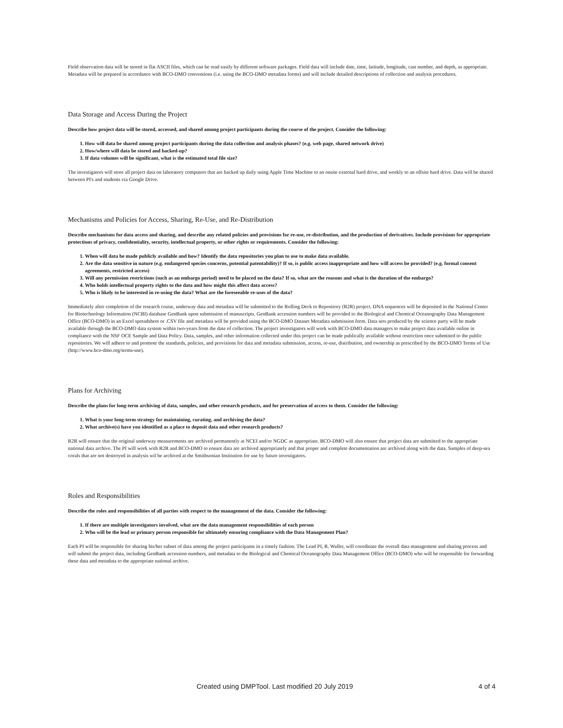Field observation data will be stored in flat ASCII files, which can be read easily by different software packages. Field data will include date, time, latitude, longitude, cast number, and depth, as appropriate. Metadata will be prepared in accordance with BCO-DMO conventions (i.e. using the BCO-DMO metadata forms) and will include detailed descriptions of collection and analysis procedures.
Data Storage and Access During the Project
Describe how project data will be stored, accessed, and shared among project participants during the course of the project. Consider the following:
1. How will data be shared among project participants during the data collection and analysis phases? (e.g. web page, shared network drive)
2. How/where will data be stored and backed-up?
3. If data volumes will be significant, what is the estimated total file size?
The investigators will store all project data on laboratory computers that are backed up daily using Apple Time Machine to an onsite external hard drive, and weekly to an offsite hard drive. Data will be shared between PI's and students via Google Drive.
Mechanisms and Policies for Access, Sharing, Re-Use, and Re-Distribution
Describe mechanisms for data access and sharing, and describe any related policies and provisions for re-use, re-distribution, and the production of derivatives. Include provisions for appropriate protections of privacy, confidentiality, security, intellectual property, or other rights or requirements. Consider the following:
1. When will data be made publicly available and how? Identify the data repositories you plan to use to make data available.
2. Are the data sensitive in nature (e.g. endangered species concerns, potential patentability)? If so, is public access inappropriate and how will access be provided? (e.g. formal consent agreements, restricted access)
3. Will any permission restrictions (such as an embargo period) need to be placed on the data? If so, what are the reasons and what is the duration of the embargo?
4. Who holds intellectual property rights to the data and how might this affect data access?
5. Who is likely to be interested in re-using the data? What are the foreseeable re-uses of the data?
Immediately after completion of the research cruise, underway data and metadata will be submitted to the Rolling Deck to Repository (R2R) project. DNA sequences will be deposited in the National Center for Biotechnology Information (NCBI) database GenBank upon submission of manuscripts. GenBank accession numbers will be provided to the Biological and Chemical Oceanography Data Management Office (BCO-DMO) in an Excel spreadsheet or .CSV file and metadata will be provided using the BCO-DMO Dataset Metadata submission form. Data sets produced by the science party will be made available through the BCO-DMO data system within two-years from the date of collection. The project investigators will work with BCO-DMO data managers to make project data available online in compliance with the NSF OCE Sample and Data Policy. Data, samples, and other information collected under this project can be made publically available without restriction once submitted to the public repositories. We will adhere to and promote the standards, policies, and provisions for data and metadata submission, access, re-use, distribution, and ownership as prescribed by the BCO-DMO Terms of Use (http://www.bco-dmo.org/terms-use).
Plans for Archiving
Describe the plans for long-term archiving of data, samples, and other research products, and for preservation of access to them. Consider the following:
1. What is your long-term strategy for maintaining, curating, and archiving the data?
2. What archive(s) have you identified as a place to deposit data and other research products?
R2R will ensure that the original underway measurements are archived permanently at NCEI and/or NGDC as appropriate. BCO-DMO will also ensure that project data are submitted to the appropriate national data archive. The PI will work with R2R and BCO-DMO to ensure data are archived appropriately and that proper and complete documentation are archived along with the data. Samples of deep-sea corals that are not destroyed in analysis wil be archived at the Smithsonian Institution for use by future investigators.
Roles and Responsibilities
Describe the roles and responsibilities of all parties with respect to the management of the data. Consider the following:
1. If there are multiple investigators involved, what are the data management responsibilities of each person
2. Who will be the lead or primary person responsible for ultimately ensuring compliance with the Data Management Plan?
Each PI will be responsible for sharing his/her subset of data among the project participants in a timely fashion. The Lead PI, R. Waller, will coordinate the overall data management and sharing process and will submit the project data, including GenBank accession numbers, and metadata to the Biological and Chemical Oceanography Data Management Office (BCO-DMO) who will be responsible for forwarding these data and metadata to the appropriate national archive.
Created using DMPTool. Last modified 20 July 2019 4 of 4